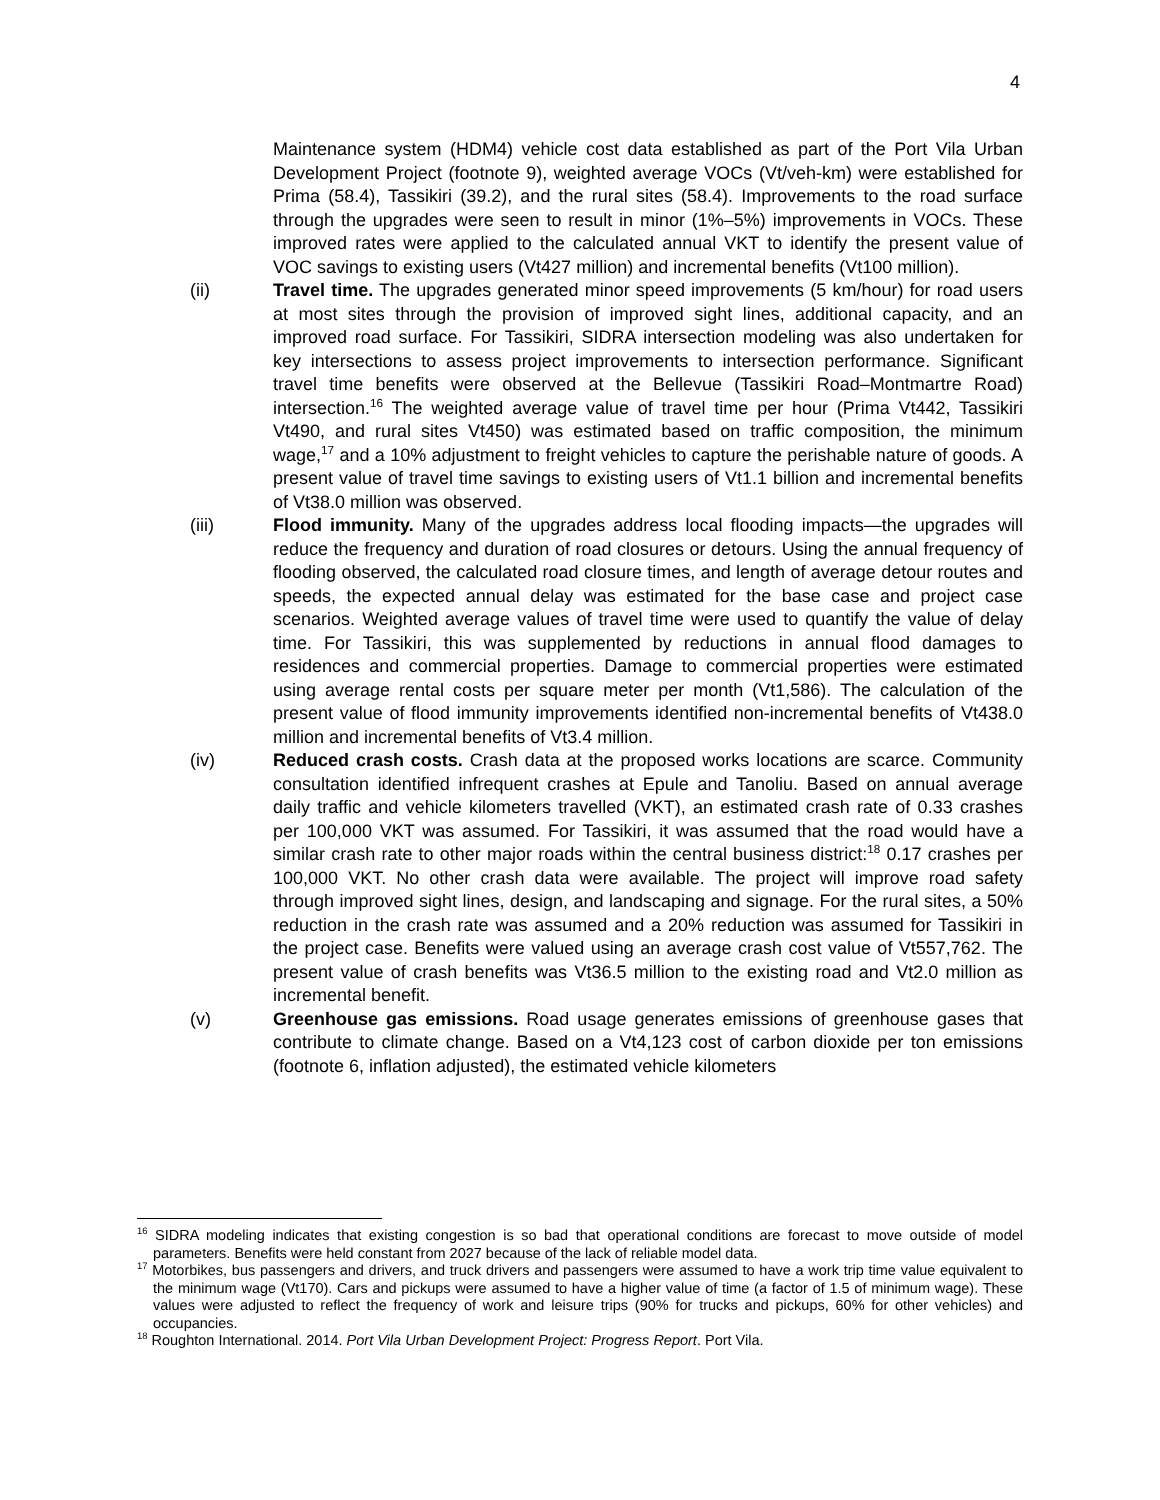4
Maintenance system (HDM4) vehicle cost data established as part of the Port Vila Urban Development Project (footnote 9), weighted average VOCs (Vt/veh-km) were established for Prima (58.4), Tassikiri (39.2), and the rural sites (58.4). Improvements to the road surface through the upgrades were seen to result in minor (1%–5%) improvements in VOCs. These improved rates were applied to the calculated annual VKT to identify the present value of VOC savings to existing users (Vt427 million) and incremental benefits (Vt100 million).
(ii) Travel time. The upgrades generated minor speed improvements (5 km/hour) for road users at most sites through the provision of improved sight lines, additional capacity, and an improved road surface. For Tassikiri, SIDRA intersection modeling was also undertaken for key intersections to assess project improvements to intersection performance. Significant travel time benefits were observed at the Bellevue (Tassikiri Road–Montmartre Road) intersection.<sup>16</sup> The weighted average value of travel time per hour (Prima Vt442, Tassikiri Vt490, and rural sites Vt450) was estimated based on traffic composition, the minimum wage,<sup>17</sup> and a 10% adjustment to freight vehicles to capture the perishable nature of goods. A present value of travel time savings to existing users of Vt1.1 billion and incremental benefits of Vt38.0 million was observed.
(iii) Flood immunity. Many of the upgrades address local flooding impacts—the upgrades will reduce the frequency and duration of road closures or detours. Using the annual frequency of flooding observed, the calculated road closure times, and length of average detour routes and speeds, the expected annual delay was estimated for the base case and project case scenarios. Weighted average values of travel time were used to quantify the value of delay time. For Tassikiri, this was supplemented by reductions in annual flood damages to residences and commercial properties. Damage to commercial properties were estimated using average rental costs per square meter per month (Vt1,586). The calculation of the present value of flood immunity improvements identified non-incremental benefits of Vt438.0 million and incremental benefits of Vt3.4 million.
(iv) Reduced crash costs. Crash data at the proposed works locations are scarce. Community consultation identified infrequent crashes at Epule and Tanoliu. Based on annual average daily traffic and vehicle kilometers travelled (VKT), an estimated crash rate of 0.33 crashes per 100,000 VKT was assumed. For Tassikiri, it was assumed that the road would have a similar crash rate to other major roads within the central business district:<sup>18</sup> 0.17 crashes per 100,000 VKT. No other crash data were available. The project will improve road safety through improved sight lines, design, and landscaping and signage. For the rural sites, a 50% reduction in the crash rate was assumed and a 20% reduction was assumed for Tassikiri in the project case. Benefits were valued using an average crash cost value of Vt557,762. The present value of crash benefits was Vt36.5 million to the existing road and Vt2.0 million as incremental benefit.
(v) Greenhouse gas emissions. Road usage generates emissions of greenhouse gases that contribute to climate change. Based on a Vt4,123 cost of carbon dioxide per ton emissions (footnote 6, inflation adjusted), the estimated vehicle kilometers
<sup>16</sup> SIDRA modeling indicates that existing congestion is so bad that operational conditions are forecast to move outside of model parameters. Benefits were held constant from 2027 because of the lack of reliable model data.
<sup>17</sup> Motorbikes, bus passengers and drivers, and truck drivers and passengers were assumed to have a work trip time value equivalent to the minimum wage (Vt170). Cars and pickups were assumed to have a higher value of time (a factor of 1.5 of minimum wage). These values were adjusted to reflect the frequency of work and leisure trips (90% for trucks and pickups, 60% for other vehicles) and occupancies.
<sup>18</sup> Roughton International. 2014. Port Vila Urban Development Project: Progress Report. Port Vila.